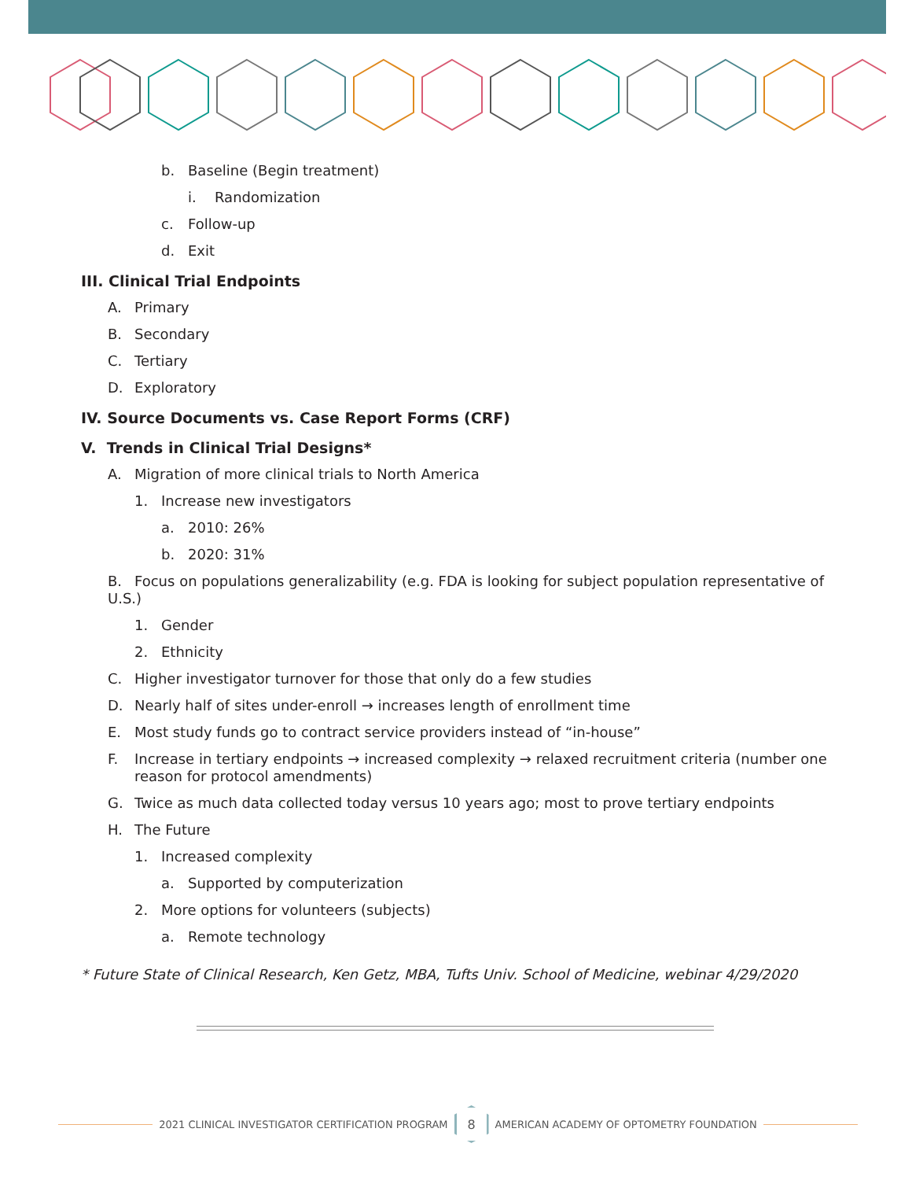b. Baseline (Begin treatment)
i. Randomization
c. Follow-up
d. Exit
III. Clinical Trial Endpoints
A. Primary
B. Secondary
C. Tertiary
D. Exploratory
IV. Source Documents vs. Case Report Forms (CRF)
V. Trends in Clinical Trial Designs*
A. Migration of more clinical trials to North America
1. Increase new investigators
a. 2010: 26%
b. 2020: 31%
B. Focus on populations generalizability (e.g. FDA is looking for subject population representative of U.S.)
1. Gender
2. Ethnicity
C. Higher investigator turnover for those that only do a few studies
D. Nearly half of sites under-enroll → increases length of enrollment time
E. Most study funds go to contract service providers instead of “in-house”
F. Increase in tertiary endpoints → increased complexity → relaxed recruitment criteria (number one reason for protocol amendments)
G. Twice as much data collected today versus 10 years ago; most to prove tertiary endpoints
H. The Future
1. Increased complexity
a. Supported by computerization
2. More options for volunteers (subjects)
a. Remote technology
* Future State of Clinical Research, Ken Getz, MBA, Tufts Univ. School of Medicine, webinar 4/29/2020
2021 CLINICAL INVESTIGATOR CERTIFICATION PROGRAM
8
AMERICAN ACADEMY OF OPTOMETRY FOUNDATION